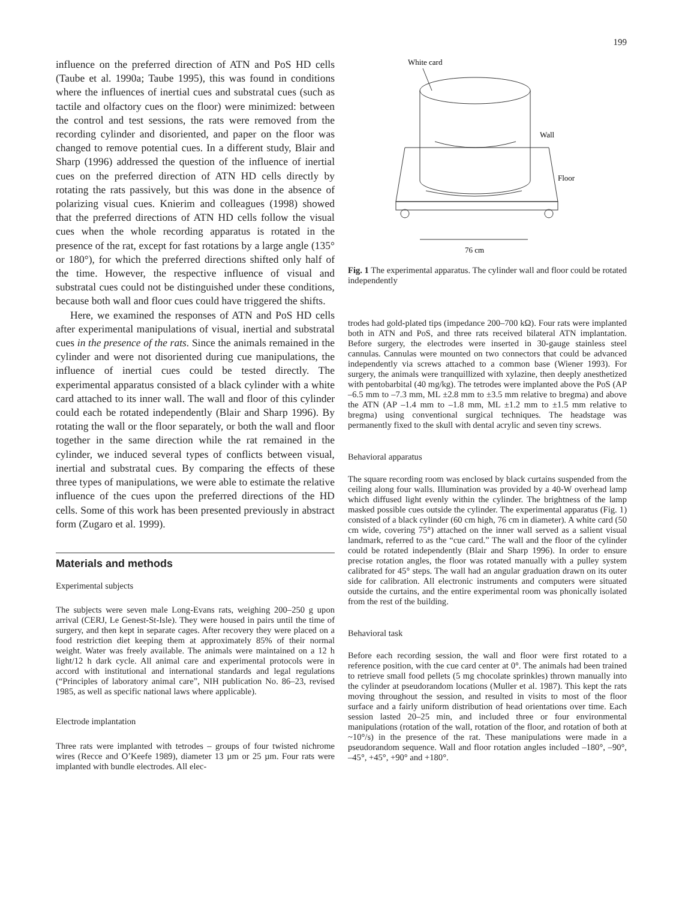199
influence on the preferred direction of ATN and PoS HD cells (Taube et al. 1990a; Taube 1995), this was found in conditions where the influences of inertial cues and substratal cues (such as tactile and olfactory cues on the floor) were minimized: between the control and test sessions, the rats were removed from the recording cylinder and disoriented, and paper on the floor was changed to remove potential cues. In a different study, Blair and Sharp (1996) addressed the question of the influence of inertial cues on the preferred direction of ATN HD cells directly by rotating the rats passively, but this was done in the absence of polarizing visual cues. Knierim and colleagues (1998) showed that the preferred directions of ATN HD cells follow the visual cues when the whole recording apparatus is rotated in the presence of the rat, except for fast rotations by a large angle (135° or 180°), for which the preferred directions shifted only half of the time. However, the respective influence of visual and substratal cues could not be distinguished under these conditions, because both wall and floor cues could have triggered the shifts.
Here, we examined the responses of ATN and PoS HD cells after experimental manipulations of visual, inertial and substratal cues in the presence of the rats. Since the animals remained in the cylinder and were not disoriented during cue manipulations, the influence of inertial cues could be tested directly. The experimental apparatus consisted of a black cylinder with a white card attached to its inner wall. The wall and floor of this cylinder could each be rotated independently (Blair and Sharp 1996). By rotating the wall or the floor separately, or both the wall and floor together in the same direction while the rat remained in the cylinder, we induced several types of conflicts between visual, inertial and substratal cues. By comparing the effects of these three types of manipulations, we were able to estimate the relative influence of the cues upon the preferred directions of the HD cells. Some of this work has been presented previously in abstract form (Zugaro et al. 1999).
Materials and methods
Experimental subjects
The subjects were seven male Long-Evans rats, weighing 200–250 g upon arrival (CERJ, Le Genest-St-Isle). They were housed in pairs until the time of surgery, and then kept in separate cages. After recovery they were placed on a food restriction diet keeping them at approximately 85% of their normal weight. Water was freely available. The animals were maintained on a 12 h light/12 h dark cycle. All animal care and experimental protocols were in accord with institutional and international standards and legal regulations (“Principles of laboratory animal care”, NIH publication No. 86–23, revised 1985, as well as specific national laws where applicable).
Electrode implantation
Three rats were implanted with tetrodes – groups of four twisted nichrome wires (Recce and O’Keefe 1989), diameter 13 µm or 25 µm. Four rats were implanted with bundle electrodes. All elec-
White card
Wall
Floor
76 cm
Fig. 1 The experimental apparatus. The cylinder wall and floor could be rotated independently
trodes had gold-plated tips (impedance 200–700 kΩ). Four rats were implanted both in ATN and PoS, and three rats received bilateral ATN implantation. Before surgery, the electrodes were inserted in 30-gauge stainless steel cannulas. Cannulas were mounted on two connectors that could be advanced independently via screws attached to a common base (Wiener 1993). For surgery, the animals were tranquillized with xylazine, then deeply anesthetized with pentobarbital (40 mg/kg). The tetrodes were implanted above the PoS (AP –6.5 mm to –7.3 mm, ML ±2.8 mm to ±3.5 mm relative to bregma) and above the ATN (AP –1.4 mm to –1.8 mm, ML ±1.2 mm to ±1.5 mm relative to bregma) using conventional surgical techniques. The headstage was permanently fixed to the skull with dental acrylic and seven tiny screws.
Behavioral apparatus
The square recording room was enclosed by black curtains suspended from the ceiling along four walls. Illumination was provided by a 40-W overhead lamp which diffused light evenly within the cylinder. The brightness of the lamp masked possible cues outside the cylinder. The experimental apparatus (Fig. 1) consisted of a black cylinder (60 cm high, 76 cm in diameter). A white card (50 cm wide, covering 75°) attached on the inner wall served as a salient visual landmark, referred to as the “cue card.” The wall and the floor of the cylinder could be rotated independently (Blair and Sharp 1996). In order to ensure precise rotation angles, the floor was rotated manually with a pulley system calibrated for 45° steps. The wall had an angular graduation drawn on its outer side for calibration. All electronic instruments and computers were situated outside the curtains, and the entire experimental room was phonically isolated from the rest of the building.
Behavioral task
Before each recording session, the wall and floor were first rotated to a reference position, with the cue card center at 0°. The animals had been trained to retrieve small food pellets (5 mg chocolate sprinkles) thrown manually into the cylinder at pseudorandom locations (Muller et al. 1987). This kept the rats moving throughout the session, and resulted in visits to most of the floor surface and a fairly uniform distribution of head orientations over time. Each session lasted 20–25 min, and included three or four environmental manipulations (rotation of the wall, rotation of the floor, and rotation of both at ~10°/s) in the presence of the rat. These manipulations were made in a pseudorandom sequence. Wall and floor rotation angles included –180°, –90°, –45°, +45°, +90° and +180°.